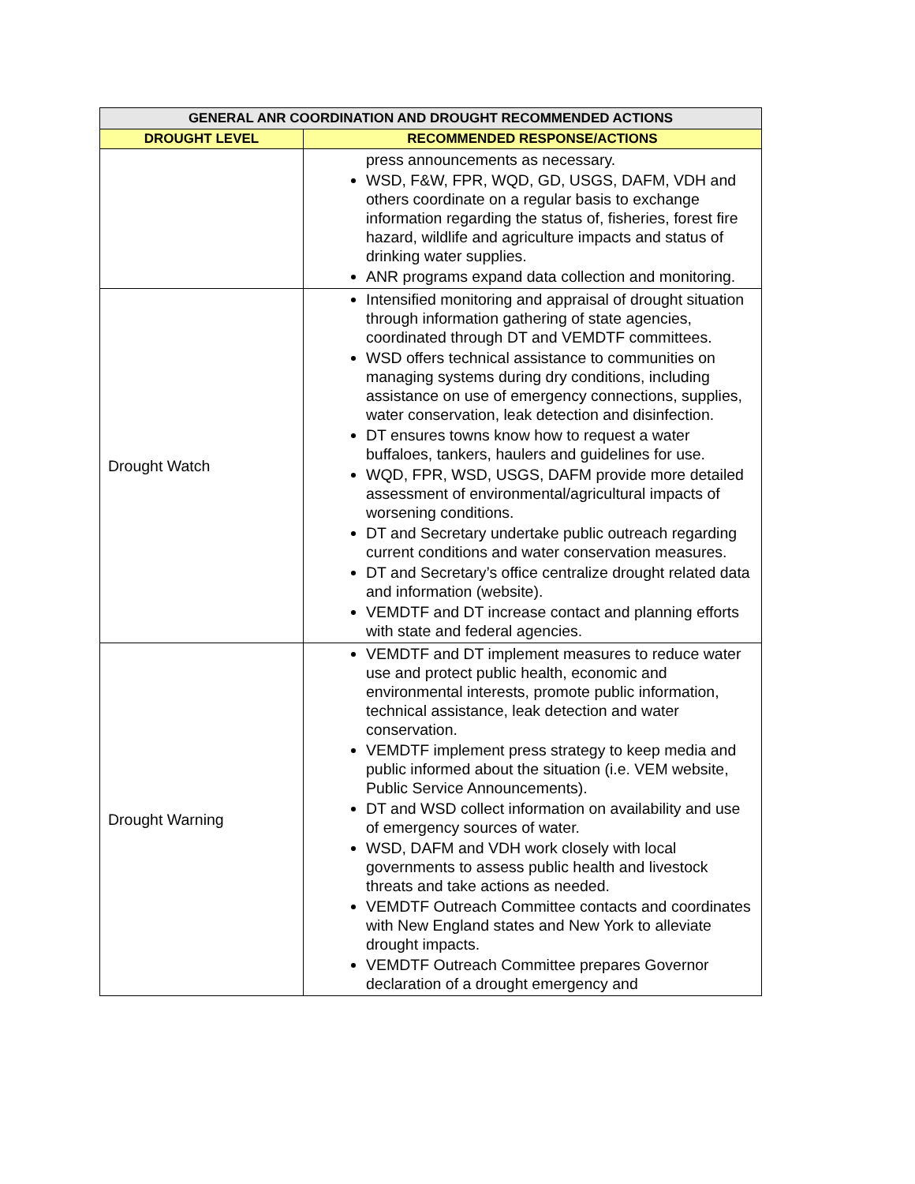| GENERAL ANR COORDINATION AND DROUGHT RECOMMENDED ACTIONS | |
| --- | --- |
| DROUGHT LEVEL | RECOMMENDED RESPONSE/ACTIONS |
| | press announcements as necessary. WSD, F&W, FPR, WQD, GD, USGS, DAFM, VDH and others coordinate on a regular basis to exchange information regarding the status of, fisheries, forest fire hazard, wildlife and agriculture impacts and status of drinking water supplies. ANR programs expand data collection and monitoring. |
| Drought Watch | Intensified monitoring and appraisal of drought situation through information gathering of state agencies, coordinated through DT and VEMDTF committees. WSD offers technical assistance to communities on managing systems during dry conditions, including assistance on use of emergency connections, supplies, water conservation, leak detection and disinfection. DT ensures towns know how to request a water buffaloes, tankers, haulers and guidelines for use. WQD, FPR, WSD, USGS, DAFM provide more detailed assessment of environmental/agricultural impacts of worsening conditions. DT and Secretary undertake public outreach regarding current conditions and water conservation measures. DT and Secretary’s office centralize drought related data and information (website). VEMDTF and DT increase contact and planning efforts with state and federal agencies. |
| Drought Warning | VEMDTF and DT implement measures to reduce water use and protect public health, economic and environmental interests, promote public information, technical assistance, leak detection and water conservation. VEMDTF implement press strategy to keep media and public informed about the situation (i.e. VEM website, Public Service Announcements). DT and WSD collect information on availability and use of emergency sources of water. WSD, DAFM and VDH work closely with local governments to assess public health and livestock threats and take actions as needed. VEMDTF Outreach Committee contacts and coordinates with New England states and New York to alleviate drought impacts. VEMDTF Outreach Committee prepares Governor declaration of a drought emergency and |